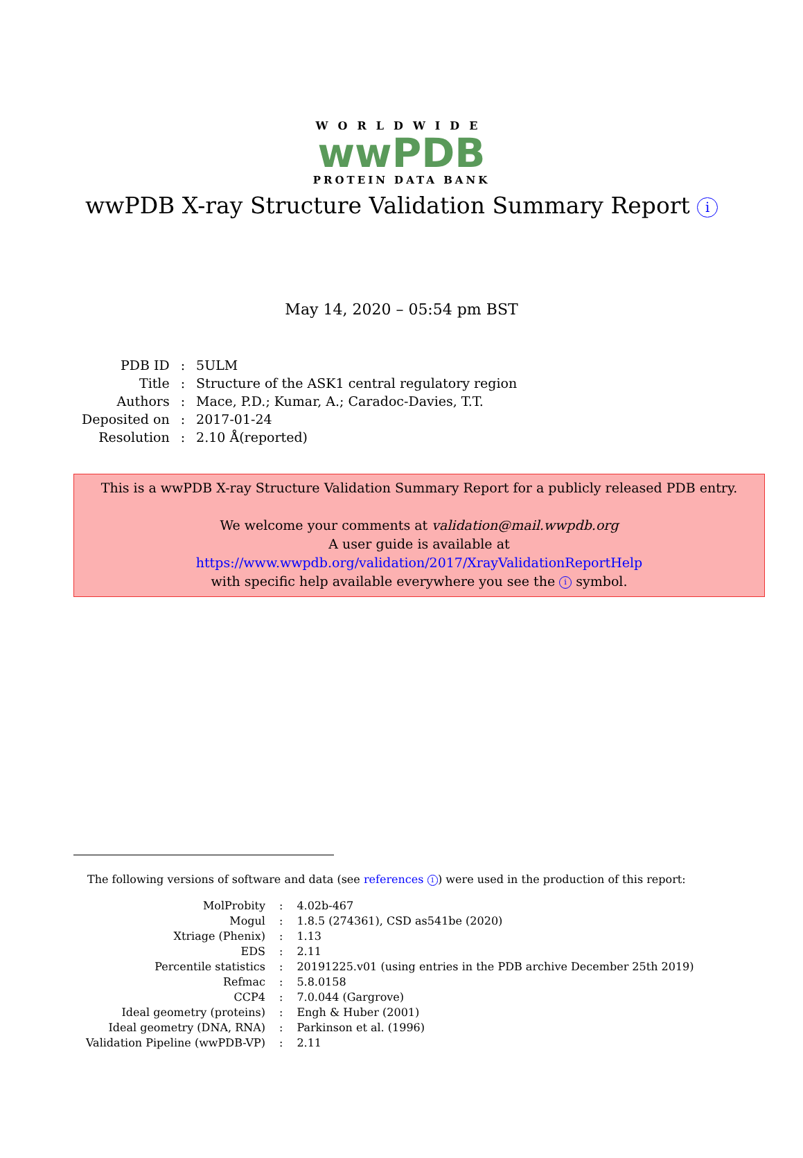WORLDWIDE
wwPDB
PROTEIN DATA BANK
wwPDB X-ray Structure Validation Summary Report i
May 14, 2020 – 05:54 pm BST
| PDB ID | : | 5ULM |
| Title | : | Structure of the ASK1 central regulatory region |
| Authors | : | Mace, P.D.; Kumar, A.; Caradoc-Davies, T.T. |
| Deposited on | : | 2017-01-24 |
| Resolution | : | 2.10 Å(reported) |
This is a wwPDB X-ray Structure Validation Summary Report for a publicly released PDB entry.
We welcome your comments at validation@mail.wwpdb.org
A user guide is available at
https://www.wwpdb.org/validation/2017/XrayValidationReportHelp
with specific help available everywhere you see the i symbol.
The following versions of software and data (see references 1) were used in the production of this report:
| MolProbity | : | 4.02b-467 |
| Mogul | : | 1.8.5 (274361), CSD as541be (2020) |
| Xtriage (Phenix) | : | 1.13 |
| EDS | : | 2.11 |
| Percentile statistics | : | 20191225.v01 (using entries in the PDB archive December 25th 2019) |
| Refmac | : | 5.8.0158 |
| CCP4 | : | 7.0.044 (Gargrove) |
| Ideal geometry (proteins) | : | Engh & Huber (2001) |
| Ideal geometry (DNA, RNA) | : | Parkinson et al. (1996) |
| Validation Pipeline (wwPDB-VP) | : | 2.11 |